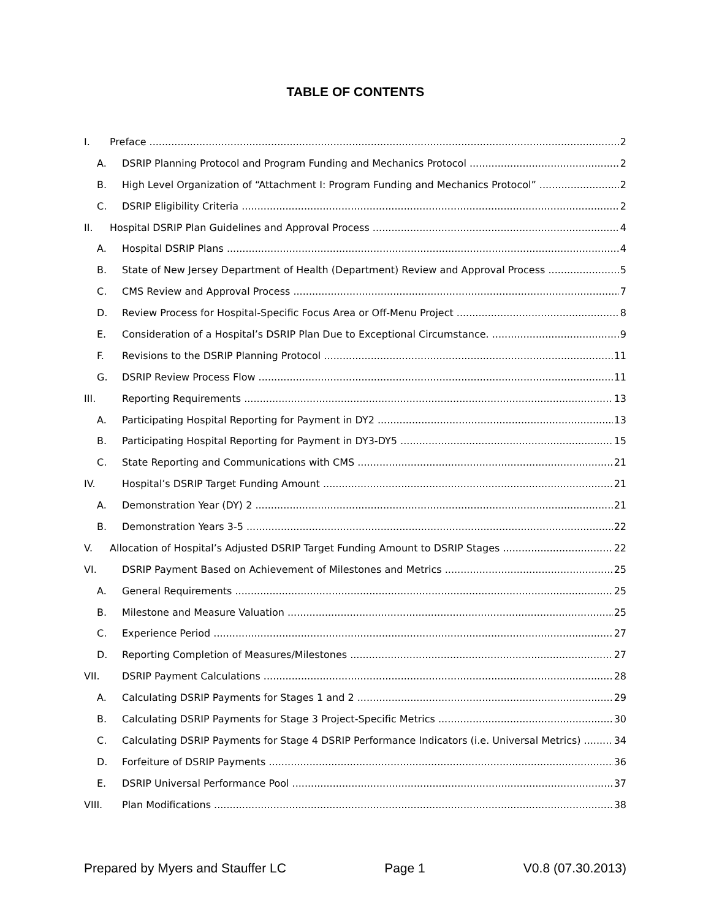TABLE OF CONTENTS
I. Preface 2
A. DSRIP Planning Protocol and Program Funding and Mechanics Protocol 2
B. High Level Organization of “Attachment I: Program Funding and Mechanics Protocol” 2
C. DSRIP Eligibility Criteria 2
II. Hospital DSRIP Plan Guidelines and Approval Process 4
A. Hospital DSRIP Plans 4
B. State of New Jersey Department of Health (Department) Review and Approval Process 5
C. CMS Review and Approval Process 7
D. Review Process for Hospital-Specific Focus Area or Off-Menu Project 8
E. Consideration of a Hospital’s DSRIP Plan Due to Exceptional Circumstance. 9
F. Revisions to the DSRIP Planning Protocol 11
G. DSRIP Review Process Flow 11
III. Reporting Requirements 13
A. Participating Hospital Reporting for Payment in DY2 13
B. Participating Hospital Reporting for Payment in DY3-DY5 15
C. State Reporting and Communications with CMS 21
IV. Hospital’s DSRIP Target Funding Amount 21
A. Demonstration Year (DY) 2 21
B. Demonstration Years 3-5 22
V. Allocation of Hospital’s Adjusted DSRIP Target Funding Amount to DSRIP Stages 22
VI. DSRIP Payment Based on Achievement of Milestones and Metrics 25
A. General Requirements 25
B. Milestone and Measure Valuation 25
C. Experience Period 27
D. Reporting Completion of Measures/Milestones 27
VII. DSRIP Payment Calculations 28
A. Calculating DSRIP Payments for Stages 1 and 2 29
B. Calculating DSRIP Payments for Stage 3 Project-Specific Metrics 30
C. Calculating DSRIP Payments for Stage 4 DSRIP Performance Indicators (i.e. Universal Metrics) 34
D. Forfeiture of DSRIP Payments 36
E. DSRIP Universal Performance Pool 37
VIII. Plan Modifications 38
Prepared by Myers and Stauffer LC Page 1 V0.8 (07.30.2013)